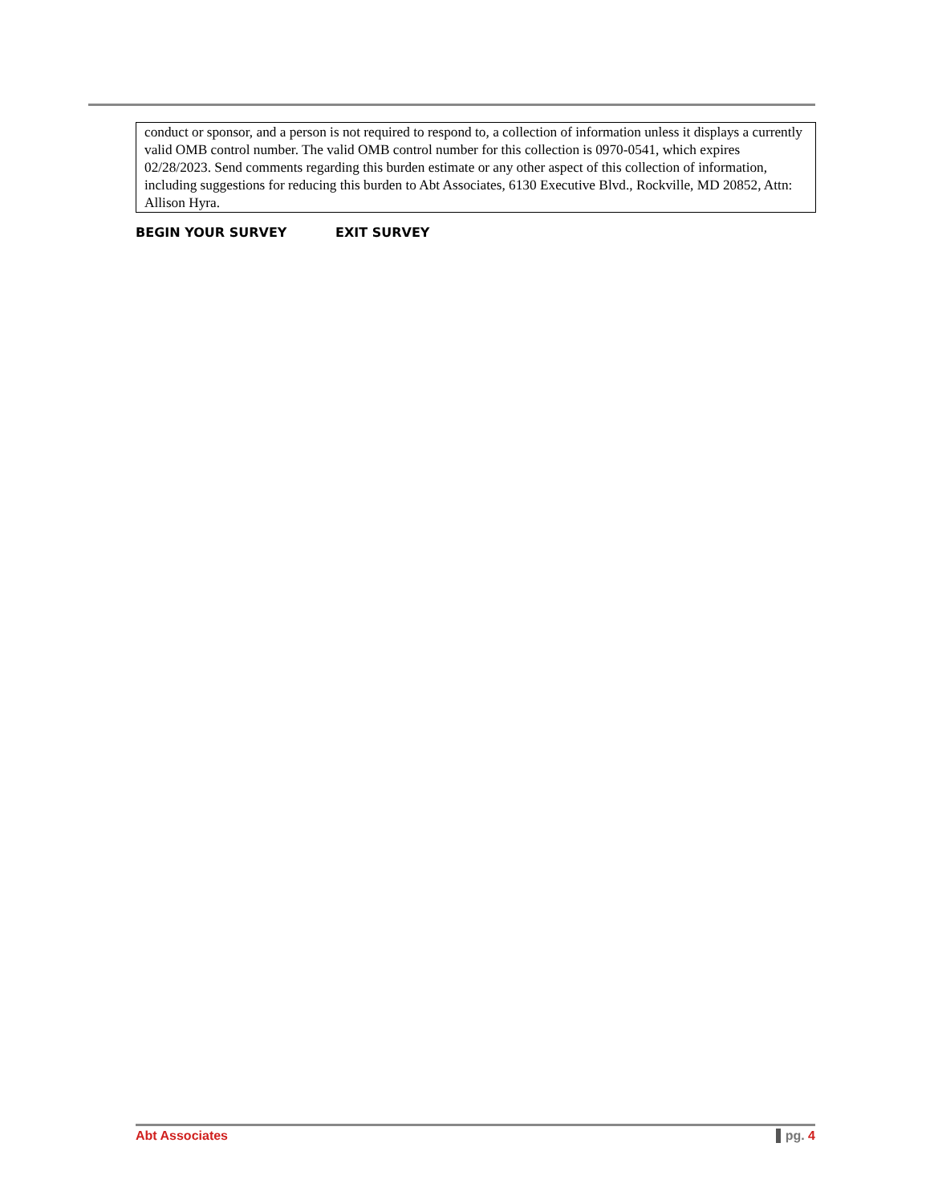conduct or sponsor, and a person is not required to respond to, a collection of information unless it displays a currently valid OMB control number. The valid OMB control number for this collection is 0970-0541, which expires 02/28/2023. Send comments regarding this burden estimate or any other aspect of this collection of information, including suggestions for reducing this burden to Abt Associates, 6130 Executive Blvd., Rockville, MD 20852, Attn: Allison Hyra.
BEGIN YOUR SURVEY EXIT SURVEY
Abt Associates pg. 4